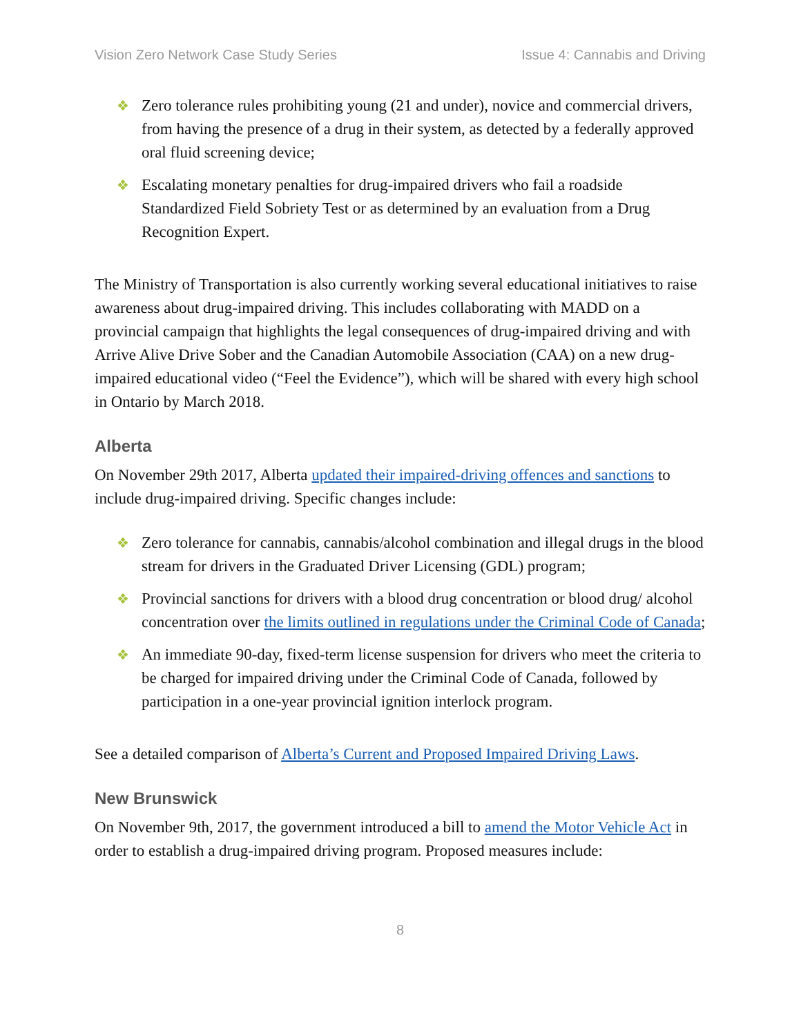Vision Zero Network Case Study Series Issue 4: Cannabis and Driving
❖ Zero tolerance rules prohibiting young (21 and under), novice and commercial drivers, from having the presence of a drug in their system, as detected by a federally approved oral fluid screening device;
❖ Escalating monetary penalties for drug-impaired drivers who fail a roadside Standardized Field Sobriety Test or as determined by an evaluation from a Drug Recognition Expert.
The Ministry of Transportation is also currently working several educational initiatives to raise awareness about drug-impaired driving. This includes collaborating with MADD on a provincial campaign that highlights the legal consequences of drug-impaired driving and with Arrive Alive Drive Sober and the Canadian Automobile Association (CAA) on a new drug-impaired educational video (“Feel the Evidence”), which will be shared with every high school in Ontario by March 2018.
Alberta
On November 29th 2017, Alberta updated their impaired-driving offences and sanctions to include drug-impaired driving. Specific changes include:
❖ Zero tolerance for cannabis, cannabis/alcohol combination and illegal drugs in the blood stream for drivers in the Graduated Driver Licensing (GDL) program;
❖ Provincial sanctions for drivers with a blood drug concentration or blood drug/ alcohol concentration over the limits outlined in regulations under the Criminal Code of Canada;
❖ An immediate 90-day, fixed-term license suspension for drivers who meet the criteria to be charged for impaired driving under the Criminal Code of Canada, followed by participation in a one-year provincial ignition interlock program.
See a detailed comparison of Alberta’s Current and Proposed Impaired Driving Laws.
New Brunswick
On November 9th, 2017, the government introduced a bill to amend the Motor Vehicle Act in order to establish a drug-impaired driving program. Proposed measures include:
8